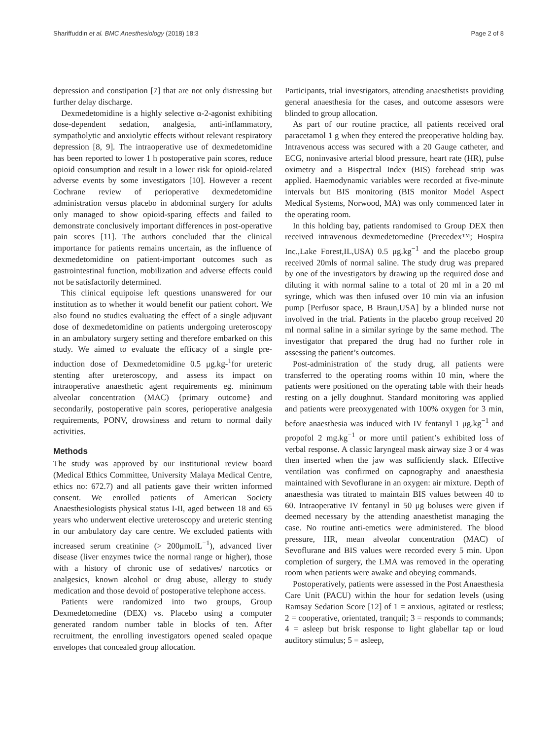Shariffuddin et al. BMC Anesthesiology (2018) 18:3 Page 2 of 8
depression and constipation [7] that are not only distressing but further delay discharge.
Dexmedetomidine is a highly selective α-2-agonist exhibiting dose-dependent sedation, analgesia, anti-inflammatory, sympatholytic and anxiolytic effects without relevant respiratory depression [8, 9]. The intraoperative use of dexmedetomidine has been reported to lower 1 h postoperative pain scores, reduce opioid consumption and result in a lower risk for opioid-related adverse events by some investigators [10]. However a recent Cochrane review of perioperative dexmedetomidine administration versus placebo in abdominal surgery for adults only managed to show opioid-sparing effects and failed to demonstrate conclusively important differences in post-operative pain scores [11]. The authors concluded that the clinical importance for patients remains uncertain, as the influence of dexmedetomidine on patient-important outcomes such as gastrointestinal function, mobilization and adverse effects could not be satisfactorily determined.
This clinical equipoise left questions unanswered for our institution as to whether it would benefit our patient cohort. We also found no studies evaluating the effect of a single adjuvant dose of dexmedetomidine on patients undergoing ureteroscopy in an ambulatory surgery setting and therefore embarked on this study. We aimed to evaluate the efficacy of a single pre-induction dose of Dexmedetomidine 0.5 μg.kg-<sup>1</sup>for ureteric stenting after ureteroscopy, and assess its impact on intraoperative anaesthetic agent requirements eg. minimum alveolar concentration (MAC) {primary outcome} and secondarily, postoperative pain scores, perioperative analgesia requirements, PONV, drowsiness and return to normal daily activities.
Methods
The study was approved by our institutional review board (Medical Ethics Committee, University Malaya Medical Centre, ethics no: 672.7) and all patients gave their written informed consent. We enrolled patients of American Society Anaesthesiologists physical status I-II, aged between 18 and 65 years who underwent elective ureteroscopy and ureteric stenting in our ambulatory day care centre. We excluded patients with increased serum creatinine (> 200μmolL<sup>−1</sup>), advanced liver disease (liver enzymes twice the normal range or higher), those with a history of chronic use of sedatives/ narcotics or analgesics, known alcohol or drug abuse, allergy to study medication and those devoid of postoperative telephone access.
Patients were randomized into two groups, Group Dexmedetomedine (DEX) vs. Placebo using a computer generated random number table in blocks of ten. After recruitment, the enrolling investigators opened sealed opaque envelopes that concealed group allocation.
Participants, trial investigators, attending anaesthetists providing general anaesthesia for the cases, and outcome assesors were blinded to group allocation.
As part of our routine practice, all patients received oral paracetamol 1 g when they entered the preoperative holding bay. Intravenous access was secured with a 20 Gauge catheter, and ECG, noninvasive arterial blood pressure, heart rate (HR), pulse oximetry and a Bispectral Index (BIS) forehead strip was applied. Haemodynamic variables were recorded at five-minute intervals but BIS monitoring (BIS monitor Model Aspect Medical Systems, Norwood, MA) was only commenced later in the operating room.
In this holding bay, patients randomised to Group DEX then received intravenous dexmedetomedine (Precedex™; Hospira Inc.,Lake Forest,IL,USA) 0.5 μg.kg<sup>−1</sup> and the placebo group received 20mls of normal saline. The study drug was prepared by one of the investigators by drawing up the required dose and diluting it with normal saline to a total of 20 ml in a 20 ml syringe, which was then infused over 10 min via an infusion pump [Perfusor space, B Braun,USA] by a blinded nurse not involved in the trial. Patients in the placebo group received 20 ml normal saline in a similar syringe by the same method. The investigator that prepared the drug had no further role in assessing the patient’s outcomes.
Post-administration of the study drug, all patients were transferred to the operating rooms within 10 min, where the patients were positioned on the operating table with their heads resting on a jelly doughnut. Standard monitoring was applied and patients were preoxygenated with 100% oxygen for 3 min, before anaesthesia was induced with IV fentanyl 1 μg.kg<sup>−1</sup> and propofol 2 mg.kg<sup>−1</sup> or more until patient’s exhibited loss of verbal response. A classic laryngeal mask airway size 3 or 4 was then inserted when the jaw was sufficiently slack. Effective ventilation was confirmed on capnography and anaesthesia maintained with Sevoflurane in an oxygen: air mixture. Depth of anaesthesia was titrated to maintain BIS values between 40 to 60. Intraoperative IV fentanyl in 50 μg boluses were given if deemed necessary by the attending anaesthetist managing the case. No routine anti-emetics were administered. The blood pressure, HR, mean alveolar concentration (MAC) of Sevoflurane and BIS values were recorded every 5 min. Upon completion of surgery, the LMA was removed in the operating room when patients were awake and obeying commands.
Postoperatively, patients were assessed in the Post Anaesthesia Care Unit (PACU) within the hour for sedation levels (using Ramsay Sedation Score [12] of 1 = anxious, agitated or restless; 2 = cooperative, orientated, tranquil; 3 = responds to commands; 4 = asleep but brisk response to light glabellar tap or loud auditory stimulus; 5 = asleep,